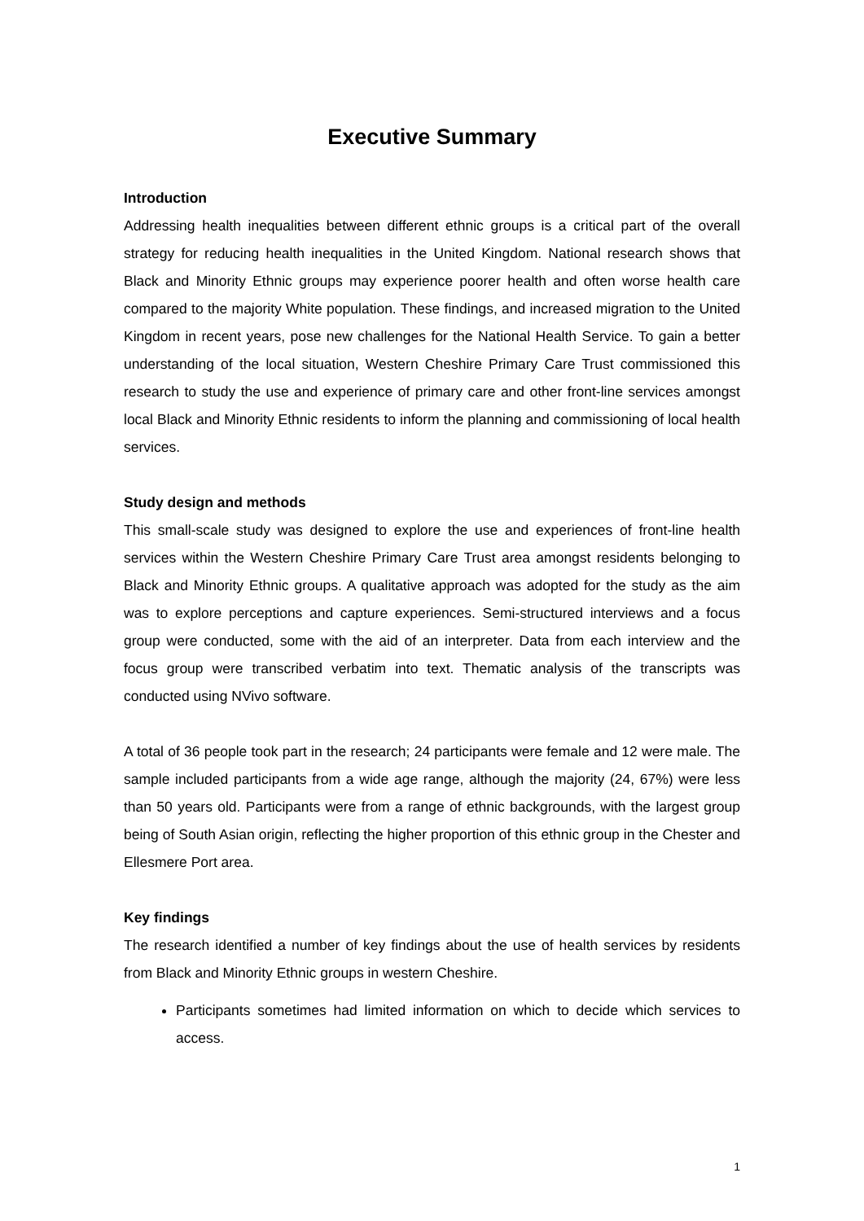Executive Summary
Introduction
Addressing health inequalities between different ethnic groups is a critical part of the overall strategy for reducing health inequalities in the United Kingdom. National research shows that Black and Minority Ethnic groups may experience poorer health and often worse health care compared to the majority White population. These findings, and increased migration to the United Kingdom in recent years, pose new challenges for the National Health Service. To gain a better understanding of the local situation, Western Cheshire Primary Care Trust commissioned this research to study the use and experience of primary care and other front-line services amongst local Black and Minority Ethnic residents to inform the planning and commissioning of local health services.
Study design and methods
This small-scale study was designed to explore the use and experiences of front-line health services within the Western Cheshire Primary Care Trust area amongst residents belonging to Black and Minority Ethnic groups. A qualitative approach was adopted for the study as the aim was to explore perceptions and capture experiences. Semi-structured interviews and a focus group were conducted, some with the aid of an interpreter. Data from each interview and the focus group were transcribed verbatim into text. Thematic analysis of the transcripts was conducted using NVivo software.
A total of 36 people took part in the research; 24 participants were female and 12 were male. The sample included participants from a wide age range, although the majority (24, 67%) were less than 50 years old. Participants were from a range of ethnic backgrounds, with the largest group being of South Asian origin, reflecting the higher proportion of this ethnic group in the Chester and Ellesmere Port area.
Key findings
The research identified a number of key findings about the use of health services by residents from Black and Minority Ethnic groups in western Cheshire.
Participants sometimes had limited information on which to decide which services to access.
1